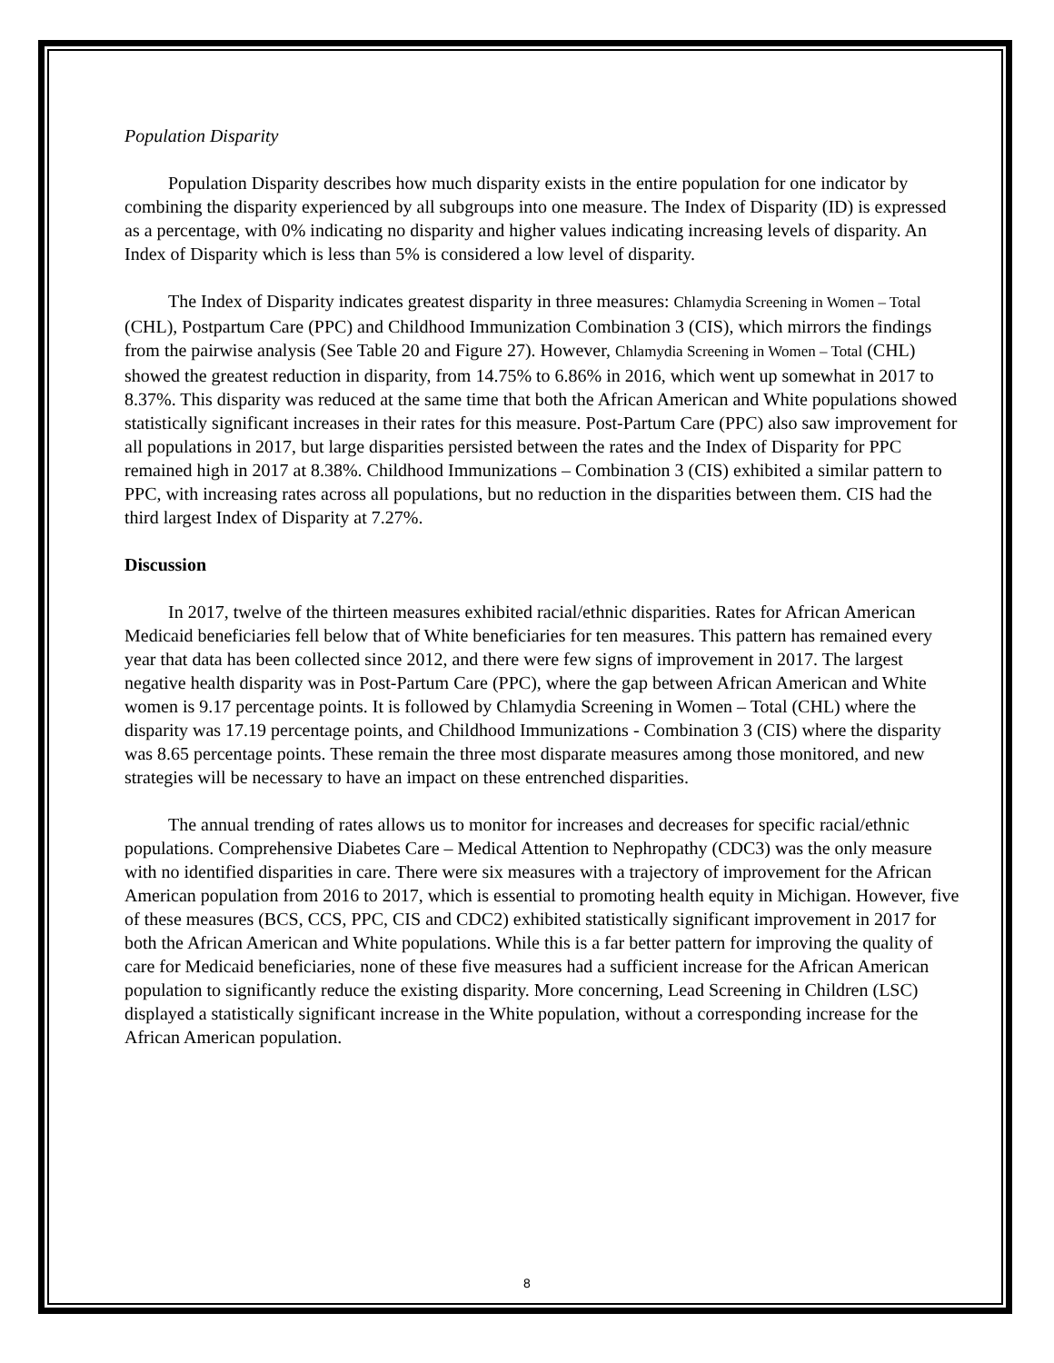Population Disparity
Population Disparity describes how much disparity exists in the entire population for one indicator by combining the disparity experienced by all subgroups into one measure. The Index of Disparity (ID) is expressed as a percentage, with 0% indicating no disparity and higher values indicating increasing levels of disparity. An Index of Disparity which is less than 5% is considered a low level of disparity.
The Index of Disparity indicates greatest disparity in three measures: Chlamydia Screening in Women – Total (CHL), Postpartum Care (PPC) and Childhood Immunization Combination 3 (CIS), which mirrors the findings from the pairwise analysis (See Table 20 and Figure 27). However, Chlamydia Screening in Women – Total (CHL) showed the greatest reduction in disparity, from 14.75% to 6.86% in 2016, which went up somewhat in 2017 to 8.37%. This disparity was reduced at the same time that both the African American and White populations showed statistically significant increases in their rates for this measure. Post-Partum Care (PPC) also saw improvement for all populations in 2017, but large disparities persisted between the rates and the Index of Disparity for PPC remained high in 2017 at 8.38%. Childhood Immunizations – Combination 3 (CIS) exhibited a similar pattern to PPC, with increasing rates across all populations, but no reduction in the disparities between them. CIS had the third largest Index of Disparity at 7.27%.
Discussion
In 2017, twelve of the thirteen measures exhibited racial/ethnic disparities. Rates for African American Medicaid beneficiaries fell below that of White beneficiaries for ten measures. This pattern has remained every year that data has been collected since 2012, and there were few signs of improvement in 2017. The largest negative health disparity was in Post-Partum Care (PPC), where the gap between African American and White women is 9.17 percentage points. It is followed by Chlamydia Screening in Women – Total (CHL) where the disparity was 17.19 percentage points, and Childhood Immunizations - Combination 3 (CIS) where the disparity was 8.65 percentage points. These remain the three most disparate measures among those monitored, and new strategies will be necessary to have an impact on these entrenched disparities.
The annual trending of rates allows us to monitor for increases and decreases for specific racial/ethnic populations. Comprehensive Diabetes Care – Medical Attention to Nephropathy (CDC3) was the only measure with no identified disparities in care. There were six measures with a trajectory of improvement for the African American population from 2016 to 2017, which is essential to promoting health equity in Michigan. However, five of these measures (BCS, CCS, PPC, CIS and CDC2) exhibited statistically significant improvement in 2017 for both the African American and White populations. While this is a far better pattern for improving the quality of care for Medicaid beneficiaries, none of these five measures had a sufficient increase for the African American population to significantly reduce the existing disparity. More concerning, Lead Screening in Children (LSC) displayed a statistically significant increase in the White population, without a corresponding increase for the African American population.
8